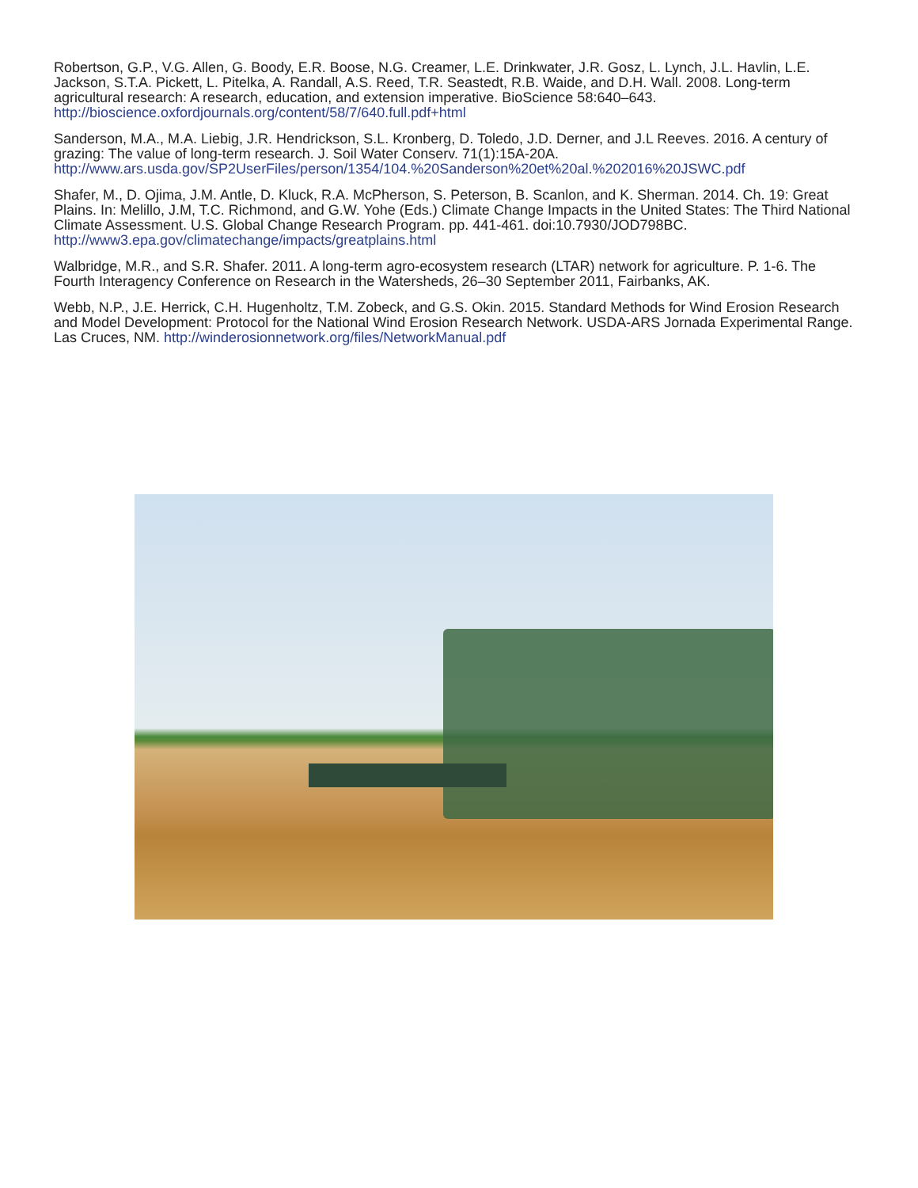Robertson, G.P., V.G. Allen, G. Boody, E.R. Boose, N.G. Creamer, L.E. Drinkwater, J.R. Gosz, L. Lynch, J.L. Havlin, L.E. Jackson, S.T.A. Pickett, L. Pitelka, A. Randall, A.S. Reed, T.R. Seastedt, R.B. Waide, and D.H. Wall. 2008. Long-term agricultural research: A research, education, and extension imperative. BioScience 58:640–643. http://bioscience.oxfordjournals.org/content/58/7/640.full.pdf+html
Sanderson, M.A., M.A. Liebig, J.R. Hendrickson, S.L. Kronberg, D. Toledo, J.D. Derner, and J.L Reeves. 2016. A century of grazing: The value of long-term research. J. Soil Water Conserv. 71(1):15A-20A. http://www.ars.usda.gov/SP2UserFiles/person/1354/104.%20Sanderson%20et%20al.%202016%20JSWC.pdf
Shafer, M., D. Ojima, J.M. Antle, D. Kluck, R.A. McPherson, S. Peterson, B. Scanlon, and K. Sherman. 2014. Ch. 19: Great Plains. In: Melillo, J.M, T.C. Richmond, and G.W. Yohe (Eds.) Climate Change Impacts in the United States: The Third National Climate Assessment. U.S. Global Change Research Program. pp. 441-461. doi:10.7930/JOD798BC. http://www3.epa.gov/climatechange/impacts/greatplains.html
Walbridge, M.R., and S.R. Shafer. 2011. A long-term agro-ecosystem research (LTAR) network for agriculture. P. 1-6. The Fourth Interagency Conference on Research in the Watersheds, 26–30 September 2011, Fairbanks, AK.
Webb, N.P., J.E. Herrick, C.H. Hugenholtz, T.M. Zobeck, and G.S. Okin. 2015. Standard Methods for Wind Erosion Research and Model Development: Protocol for the National Wind Erosion Research Network. USDA-ARS Jornada Experimental Range. Las Cruces, NM. http://winderosionnetwork.org/files/NetworkManual.pdf